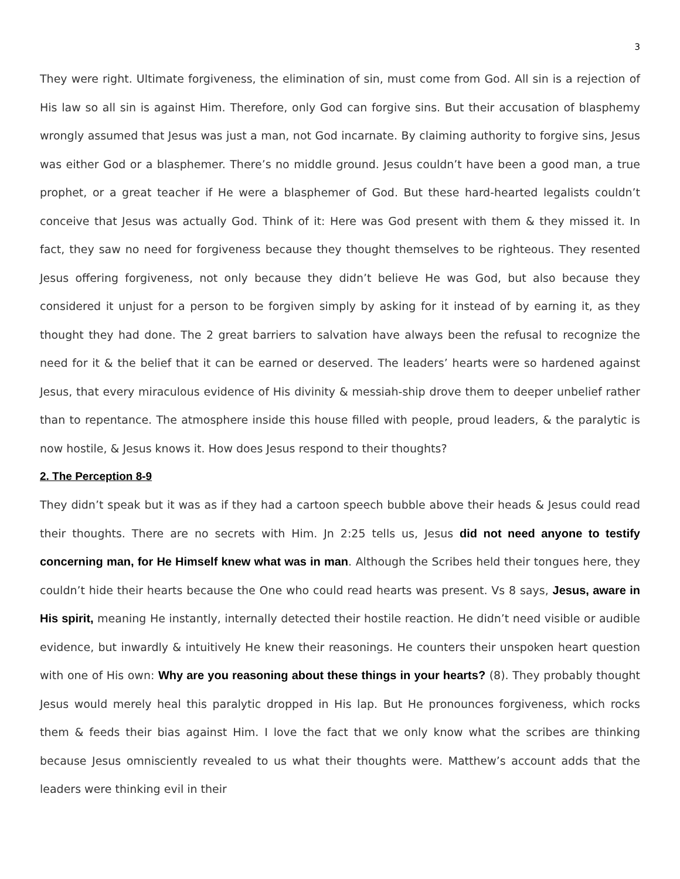3
They were right. Ultimate forgiveness, the elimination of sin, must come from God. All sin is a rejection of His law so all sin is against Him. Therefore, only God can forgive sins. But their accusation of blasphemy wrongly assumed that Jesus was just a man, not God incarnate. By claiming authority to forgive sins, Jesus was either God or a blasphemer. There’s no middle ground. Jesus couldn’t have been a good man, a true prophet, or a great teacher if He were a blasphemer of God. But these hard-hearted legalists couldn’t conceive that Jesus was actually God. Think of it: Here was God present with them & they missed it. In fact, they saw no need for forgiveness because they thought themselves to be righteous. They resented Jesus offering forgiveness, not only because they didn’t believe He was God, but also because they considered it unjust for a person to be forgiven simply by asking for it instead of by earning it, as they thought they had done. The 2 great barriers to salvation have always been the refusal to recognize the need for it & the belief that it can be earned or deserved. The leaders’ hearts were so hardened against Jesus, that every miraculous evidence of His divinity & messiah-ship drove them to deeper unbelief rather than to repentance. The atmosphere inside this house filled with people, proud leaders, & the paralytic is now hostile, & Jesus knows it. How does Jesus respond to their thoughts?
2. The Perception 8-9
They didn’t speak but it was as if they had a cartoon speech bubble above their heads & Jesus could read their thoughts. There are no secrets with Him. Jn 2:25 tells us, Jesus did not need anyone to testify concerning man, for He Himself knew what was in man. Although the Scribes held their tongues here, they couldn’t hide their hearts because the One who could read hearts was present. Vs 8 says, Jesus, aware in His spirit, meaning He instantly, internally detected their hostile reaction. He didn’t need visible or audible evidence, but inwardly & intuitively He knew their reasonings. He counters their unspoken heart question with one of His own: Why are you reasoning about these things in your hearts? (8). They probably thought Jesus would merely heal this paralytic dropped in His lap. But He pronounces forgiveness, which rocks them & feeds their bias against Him. I love the fact that we only know what the scribes are thinking because Jesus omnisciently revealed to us what their thoughts were. Matthew’s account adds that the leaders were thinking evil in their